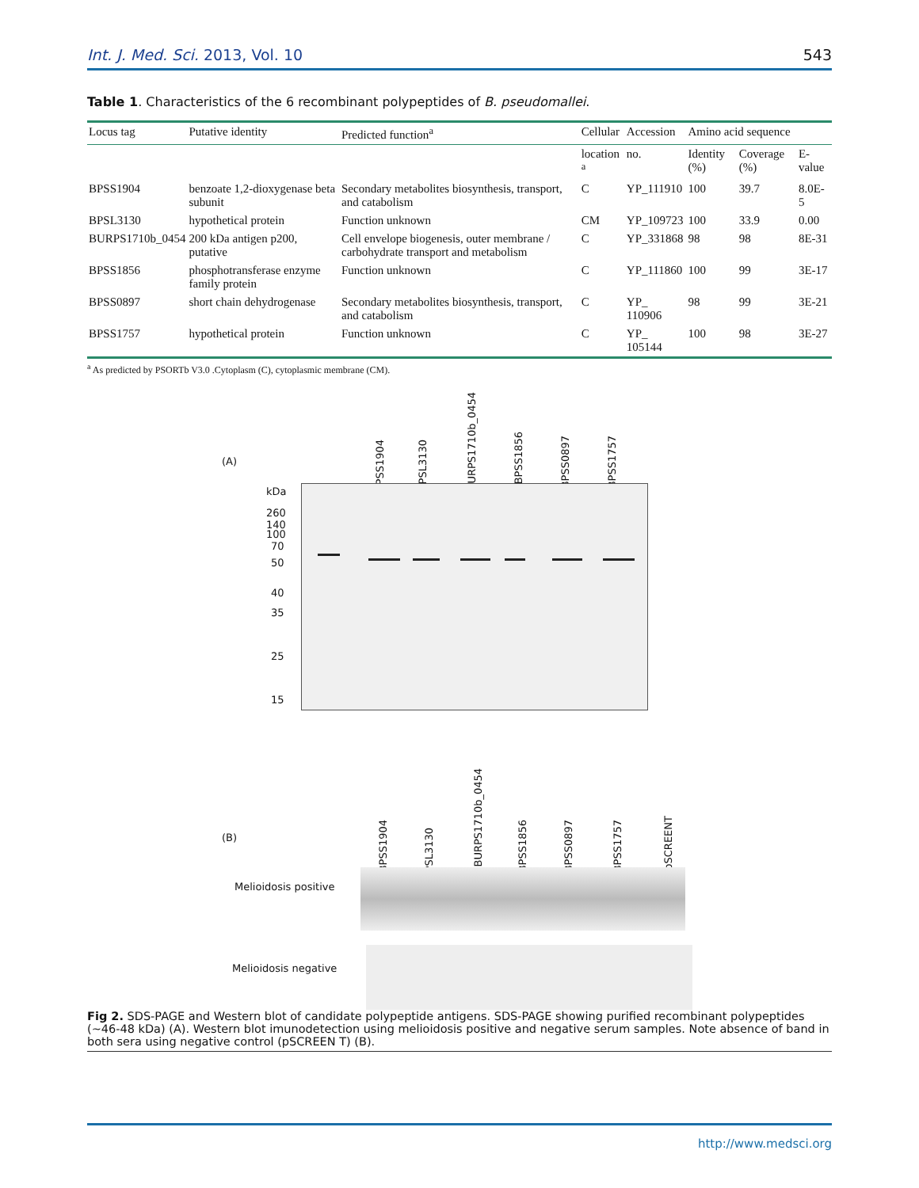Int. J. Med. Sci. 2013, Vol. 10 543
Table 1. Characteristics of the 6 recombinant polypeptides of B. pseudomallei.
| Locus tag | Putative identity | Predicted function<sup>a</sup> | Cellular | Accession | Amino acid sequence | | |
| --- | --- | --- | --- | --- | --- | --- | --- |
| | | | location <sup>a</sup> | no. | Identity (%) | Coverage (%) | E-value |
| BPSS1904 | benzoate 1,2-dioxygenase beta subunit | Secondary metabolites biosynthesis, transport, and catabolism | C | YP_111910 | 100 | 39.7 | 8.0E-5 |
| BPSL3130 | hypothetical protein | Function unknown | CM | YP_109723 | 100 | 33.9 | 0.00 |
| BURPS1710b_0454 | 200 kDa antigen p200, putative | Cell envelope biogenesis, outer membrane / carbohydrate transport and metabolism | C | YP_331868 | 98 | 98 | 8E-31 |
| BPSS1856 | phosphotransferase enzyme family protein | Function unknown | C | YP_111860 | 100 | 99 | 3E-17 |
| BPSS0897 | short chain dehydrogenase | Secondary metabolites biosynthesis, transport, and catabolism | C | YP_ 110906 | 98 | 99 | 3E-21 |
| BPSS1757 | hypothetical protein | Function unknown | C | YP_ 105144 | 100 | 98 | 3E-27 |
<sup>a</sup> As predicted by PSORTb V3.0 .Cytoplasm (C), cytoplasmic membrane (CM).
(A)
kDa
BPSS1904
BPSL3130
BURPS1710b_0454
BPSS1856
BPSS0897
BPSS1757
260
140
100
70
50
40
35
25
15
(B)
BPSS1904
BPSL3130
BURPS1710b_0454
BPSS1856
BPSS0897
BPSS1757
pSCREENT
Melioidosis positive
Melioidosis negative
Fig 2. SDS-PAGE and Western blot of candidate polypeptide antigens. SDS-PAGE showing purified recombinant polypeptides (~46-48 kDa) (A). Western blot imunodetection using melioidosis positive and negative serum samples. Note absence of band in both sera using negative control (pSCREEN T) (B).
http://www.medsci.org